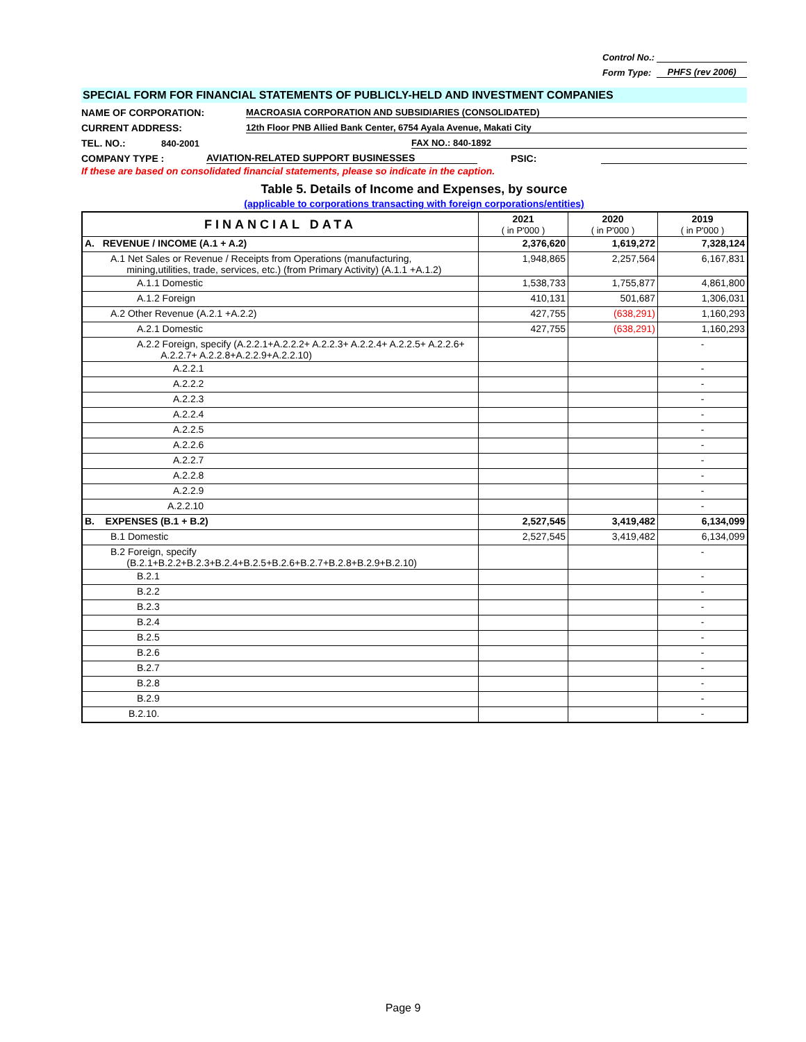Control No.:
Form Type: PHFS (rev 2006)
SPECIAL FORM FOR FINANCIAL STATEMENTS OF PUBLICLY-HELD AND INVESTMENT COMPANIES
NAME OF CORPORATION: MACROASIA CORPORATION AND SUBSIDIARIES (CONSOLIDATED)
CURRENT ADDRESS: 12th Floor PNB Allied Bank Center, 6754 Ayala Avenue, Makati City
TEL. NO.: 840-2001 FAX NO.: 840-1892
COMPANY TYPE : AVIATION-RELATED SUPPORT BUSINESSES PSIC:
If these are based on consolidated financial statements, please so indicate in the caption.
Table 5. Details of Income and Expenses, by source
(applicable to corporations transacting with foreign corporations/entities)
| FINANCIAL DATA | 2021 ( in P'000 ) | 2020 ( in P'000 ) | 2019 ( in P'000 ) |
| --- | --- | --- | --- |
| A. REVENUE / INCOME (A.1 + A.2) | 2,376,620 | 1,619,272 | 7,328,124 |
| A.1 Net Sales or Revenue / Receipts from Operations (manufacturing, mining,utilities, trade, services, etc.) (from Primary Activity) (A.1.1 +A.1.2) | 1,948,865 | 2,257,564 | 6,167,831 |
| A.1.1 Domestic | 1,538,733 | 1,755,877 | 4,861,800 |
| A.1.2 Foreign | 410,131 | 501,687 | 1,306,031 |
| A.2 Other Revenue (A.2.1 +A.2.2) | 427,755 | (638,291) | 1,160,293 |
| A.2.1 Domestic | 427,755 | (638,291) | 1,160,293 |
| A.2.2 Foreign, specify (A.2.2.1+A.2.2.2+ A.2.2.3+ A.2.2.4+ A.2.2.5+ A.2.2.6+ A.2.2.7+ A.2.2.8+A.2.2.9+A.2.2.10) | | | - |
| A.2.2.1 | | | - |
| A.2.2.2 | | | - |
| A.2.2.3 | | | - |
| A.2.2.4 | | | - |
| A.2.2.5 | | | - |
| A.2.2.6 | | | - |
| A.2.2.7 | | | - |
| A.2.2.8 | | | - |
| A.2.2.9 | | | - |
| A.2.2.10 | | | - |
| B. EXPENSES (B.1 + B.2) | 2,527,545 | 3,419,482 | 6,134,099 |
| B.1 Domestic | 2,527,545 | 3,419,482 | 6,134,099 |
| B.2 Foreign, specify (B.2.1+B.2.2+B.2.3+B.2.4+B.2.5+B.2.6+B.2.7+B.2.8+B.2.9+B.2.10) | | | - |
| B.2.1 | | | - |
| B.2.2 | | | - |
| B.2.3 | | | - |
| B.2.4 | | | - |
| B.2.5 | | | - |
| B.2.6 | | | - |
| B.2.7 | | | - |
| B.2.8 | | | - |
| B.2.9 | | | - |
| B.2.10. | | | - |
Page 9